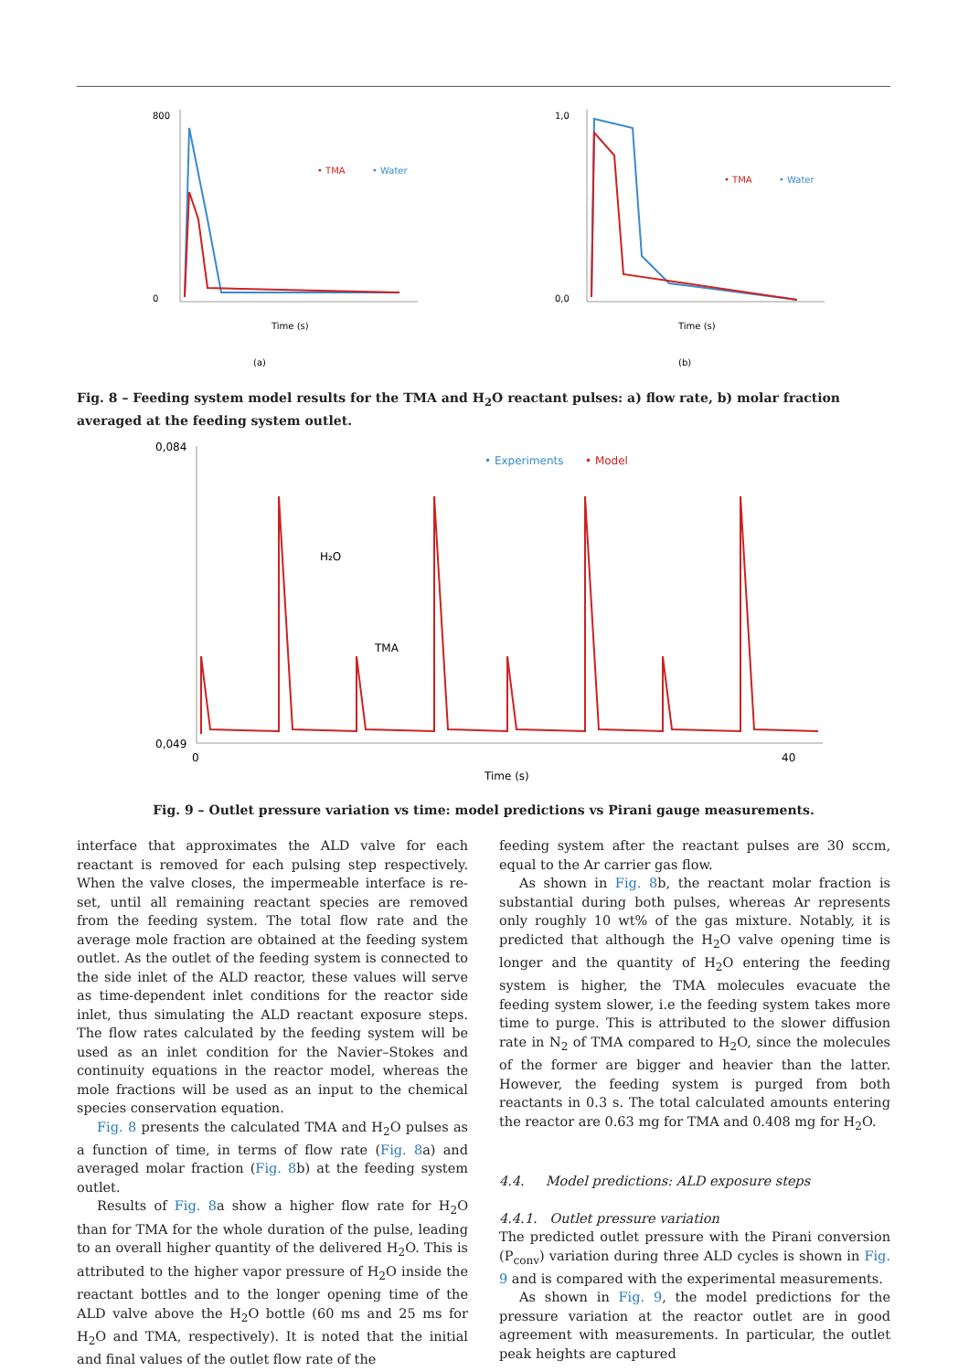(a)
800
0
Time (s)
• TMA
• Water
(b)
1,0
0,0
Time (s)
• TMA
• Water
Fig. 8 – Feeding system model results for the TMA and H<sub>2</sub>O reactant pulses: a) flow rate, b) molar fraction averaged at the feeding system outlet.
0,084
0,049
• Experiments
• Model
H₂O
TMA
0
40
Time (s)
Fig. 9 – Outlet pressure variation vs time: model predictions vs Pirani gauge measurements.
interface that approximates the ALD valve for each reactant is removed for each pulsing step respectively. When the valve closes, the impermeable interface is re-set, until all remaining reactant species are removed from the feeding system. The total flow rate and the average mole fraction are obtained at the feeding system outlet. As the outlet of the feeding system is connected to the side inlet of the ALD reactor, these values will serve as time-dependent inlet conditions for the reactor side inlet, thus simulating the ALD reactant exposure steps. The flow rates calculated by the feeding system will be used as an inlet condition for the Navier–Stokes and continuity equations in the reactor model, whereas the mole fractions will be used as an input to the chemical species conservation equation.
Fig. 8 presents the calculated TMA and H<sub>2</sub>O pulses as a function of time, in terms of flow rate (Fig. 8a) and averaged molar fraction (Fig. 8b) at the feeding system outlet.
Results of Fig. 8a show a higher flow rate for H<sub>2</sub>O than for TMA for the whole duration of the pulse, leading to an overall higher quantity of the delivered H<sub>2</sub>O. This is attributed to the higher vapor pressure of H<sub>2</sub>O inside the reactant bottles and to the longer opening time of the ALD valve above the H<sub>2</sub>O bottle (60 ms and 25 ms for H<sub>2</sub>O and TMA, respectively). It is noted that the initial and final values of the outlet flow rate of the
feeding system after the reactant pulses are 30 sccm, equal to the Ar carrier gas flow.
As shown in Fig. 8b, the reactant molar fraction is substantial during both pulses, whereas Ar represents only roughly 10 wt% of the gas mixture. Notably, it is predicted that although the H<sub>2</sub>O valve opening time is longer and the quantity of H<sub>2</sub>O entering the feeding system is higher, the TMA molecules evacuate the feeding system slower, i.e the feeding system takes more time to purge. This is attributed to the slower diffusion rate in N<sub>2</sub> of TMA compared to H<sub>2</sub>O, since the molecules of the former are bigger and heavier than the latter. However, the feeding system is purged from both reactants in 0.3 s. The total calculated amounts entering the reactor are 0.63 mg for TMA and 0.408 mg for H<sub>2</sub>O.
4.4. Model predictions: ALD exposure steps
4.4.1. Outlet pressure variation
The predicted outlet pressure with the Pirani conversion (P<sub>conv</sub>) variation during three ALD cycles is shown in Fig. 9 and is compared with the experimental measurements.
As shown in Fig. 9, the model predictions for the pressure variation at the reactor outlet are in good agreement with measurements. In particular, the outlet peak heights are captured